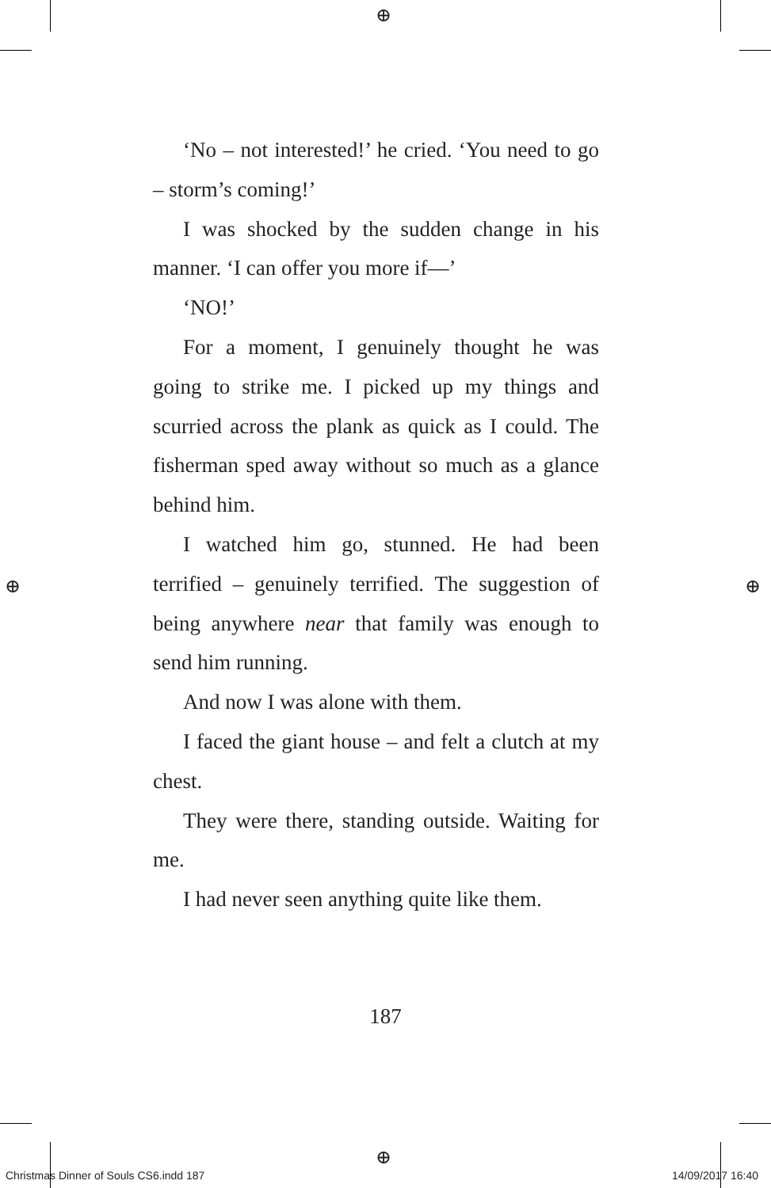⊕
⊕
⊕ ⊕
‘No – not interested!’ he cried. ‘You need to go – storm’s coming!’
I was shocked by the sudden change in his manner. ‘I can offer you more if—’
‘NO!’
For a moment, I genuinely thought he was going to strike me. I picked up my things and scurried across the plank as quick as I could. The fisherman sped away without so much as a glance behind him.
I watched him go, stunned. He had been terrified – genuinely terrified. The suggestion of being anywhere near that family was enough to send him running.
And now I was alone with them.
I faced the giant house – and felt a clutch at my chest.
They were there, standing outside. Waiting for me.
I had never seen anything quite like them.
187
Christmas Dinner of Souls CS6.indd 187 14/09/2017 16:40